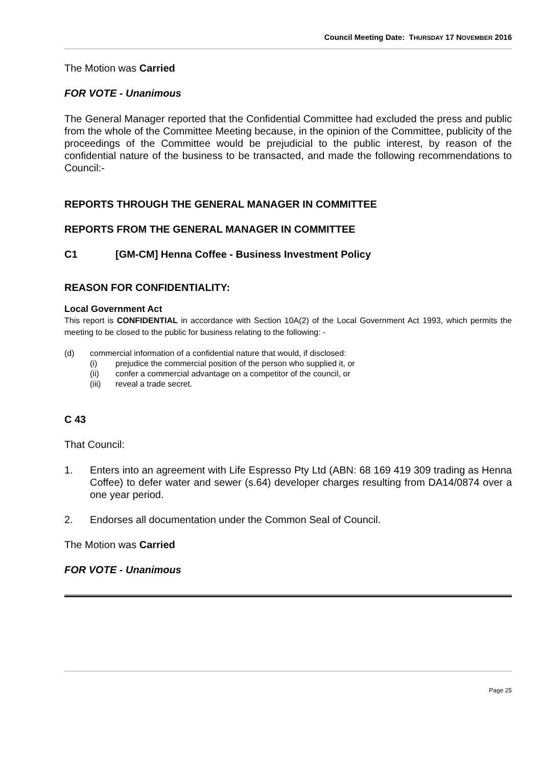Council Meeting Date: THURSDAY 17 NOVEMBER 2016
The Motion was Carried
FOR VOTE - Unanimous
The General Manager reported that the Confidential Committee had excluded the press and public from the whole of the Committee Meeting because, in the opinion of the Committee, publicity of the proceedings of the Committee would be prejudicial to the public interest, by reason of the confidential nature of the business to be transacted, and made the following recommendations to Council:-
REPORTS THROUGH THE GENERAL MANAGER IN COMMITTEE
REPORTS FROM THE GENERAL MANAGER IN COMMITTEE
C1 [GM-CM] Henna Coffee - Business Investment Policy
REASON FOR CONFIDENTIALITY:
Local Government Act
This report is CONFIDENTIAL in accordance with Section 10A(2) of the Local Government Act 1993, which permits the meeting to be closed to the public for business relating to the following: -
(d) commercial information of a confidential nature that would, if disclosed:
(i) prejudice the commercial position of the person who supplied it, or
(ii) confer a commercial advantage on a competitor of the council, or
(iii) reveal a trade secret.
C 43
That Council:
1. Enters into an agreement with Life Espresso Pty Ltd (ABN: 68 169 419 309 trading as Henna Coffee) to defer water and sewer (s.64) developer charges resulting from DA14/0874 over a one year period.
2. Endorses all documentation under the Common Seal of Council.
The Motion was Carried
FOR VOTE - Unanimous
Page 25